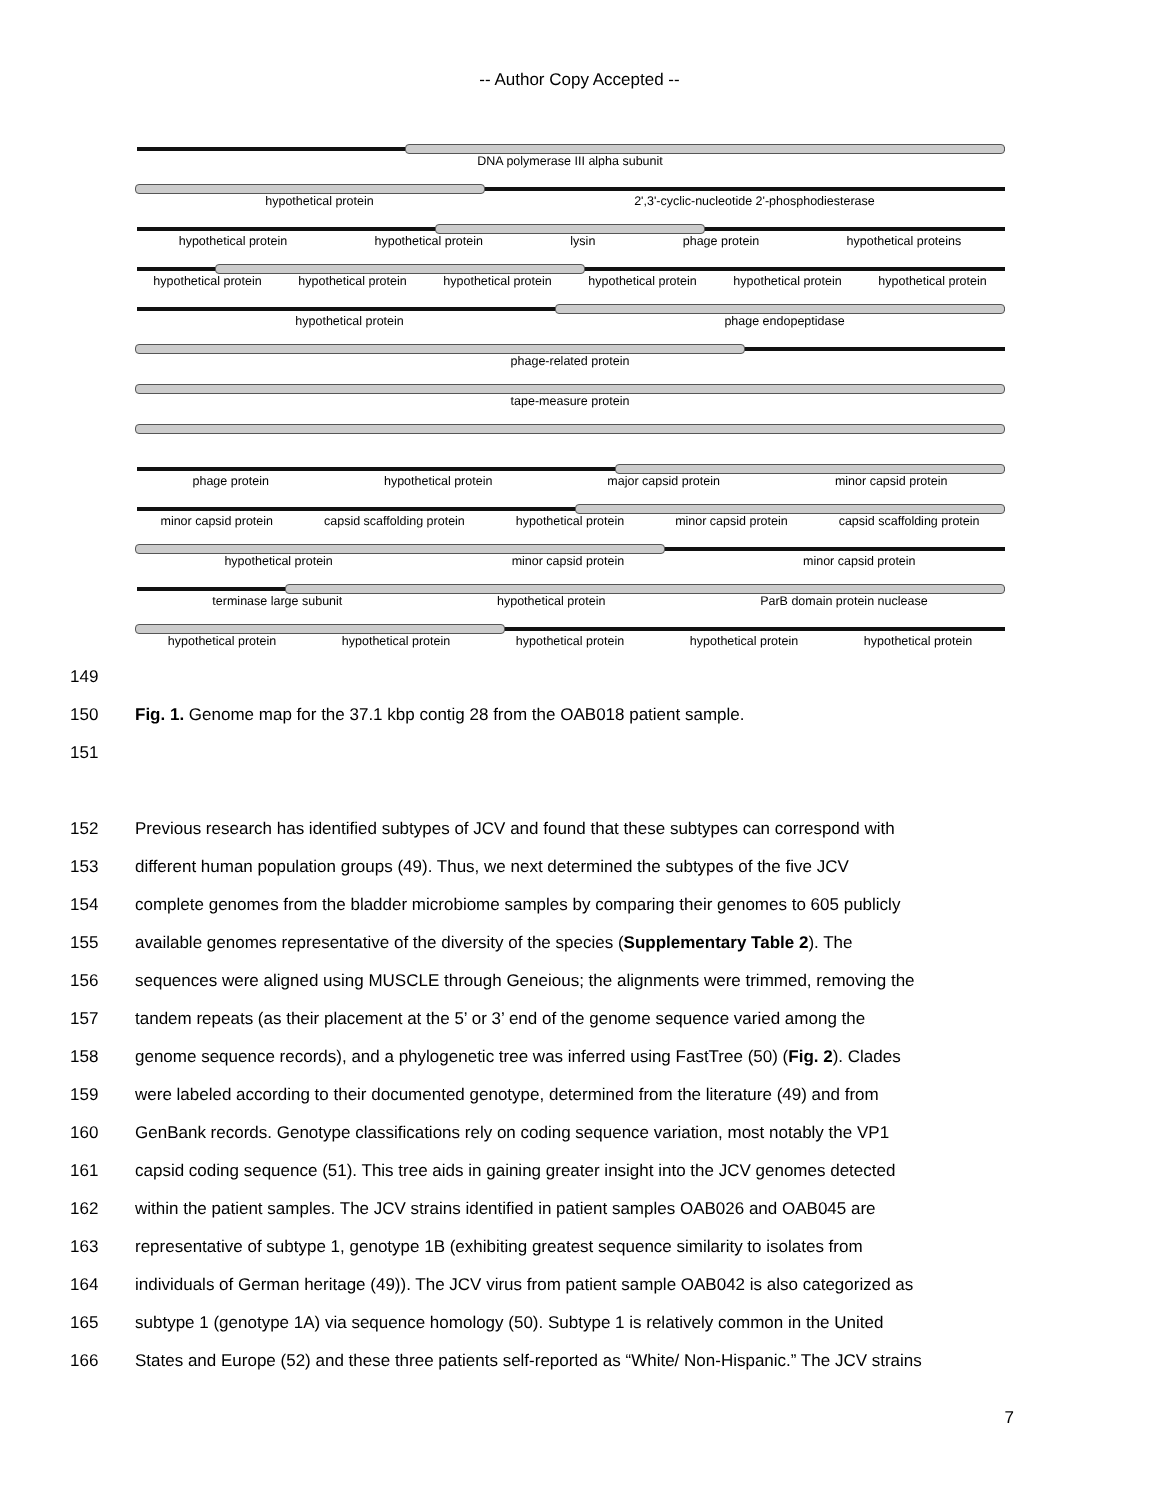-- Author Copy Accepted --
DNA polymerase III alpha subunit
hypothetical protein 2',3'-cyclic-nucleotide 2'-phosphodiesterase
hypothetical protein hypothetical protein lysin phage protein hypothetical proteins
hypothetical protein hypothetical protein hypothetical protein hypothetical protein hypothetical protein hypothetical protein
hypothetical protein phage endopeptidase
phage-related protein
tape-measure protein
phage protein hypothetical protein major capsid protein minor capsid protein
minor capsid protein capsid scaffolding protein hypothetical protein minor capsid protein capsid scaffolding protein
hypothetical protein minor capsid protein minor capsid protein
terminase large subunit hypothetical protein ParB domain protein nuclease
hypothetical protein hypothetical protein hypothetical protein hypothetical protein hypothetical protein
149
150 Fig. 1. Genome map for the 37.1 kbp contig 28 from the OAB018 patient sample.
151
152 Previous research has identified subtypes of JCV and found that these subtypes can correspond with
153 different human population groups (49). Thus, we next determined the subtypes of the five JCV
154 complete genomes from the bladder microbiome samples by comparing their genomes to 605 publicly
155 available genomes representative of the diversity of the species (Supplementary Table 2). The
156 sequences were aligned using MUSCLE through Geneious; the alignments were trimmed, removing the
157 tandem repeats (as their placement at the 5’ or 3’ end of the genome sequence varied among the
158 genome sequence records), and a phylogenetic tree was inferred using FastTree (50) (Fig. 2). Clades
159 were labeled according to their documented genotype, determined from the literature (49) and from
160 GenBank records. Genotype classifications rely on coding sequence variation, most notably the VP1
161 capsid coding sequence (51). This tree aids in gaining greater insight into the JCV genomes detected
162 within the patient samples. The JCV strains identified in patient samples OAB026 and OAB045 are
163 representative of subtype 1, genotype 1B (exhibiting greatest sequence similarity to isolates from
164 individuals of German heritage (49)). The JCV virus from patient sample OAB042 is also categorized as
165 subtype 1 (genotype 1A) via sequence homology (50). Subtype 1 is relatively common in the United
166 States and Europe (52) and these three patients self-reported as “White/ Non-Hispanic.” The JCV strains
7